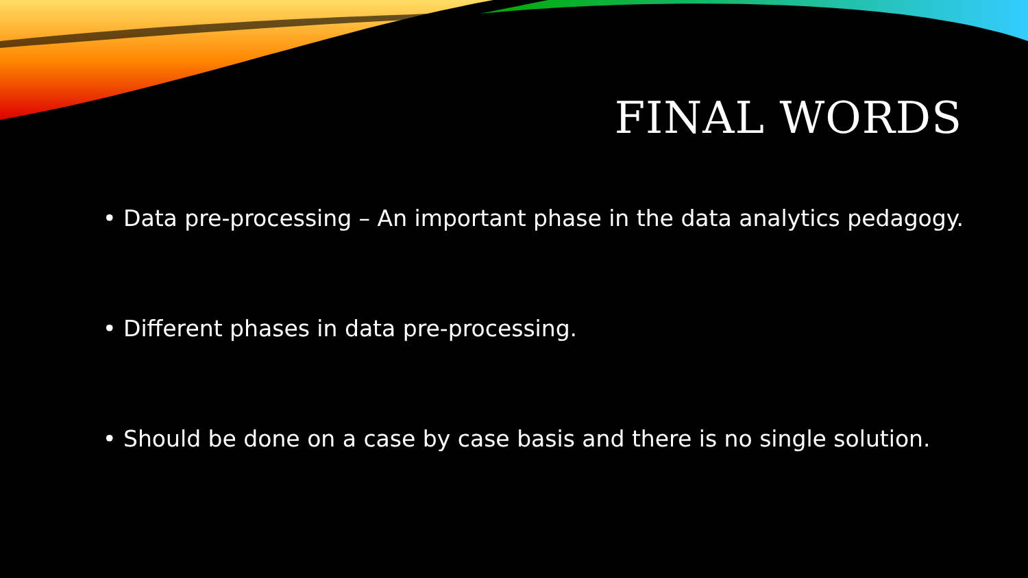FINAL WORDS
• Data pre-processing – An important phase in the data analytics pedagogy.
• Different phases in data pre-processing.
• Should be done on a case by case basis and there is no single solution.